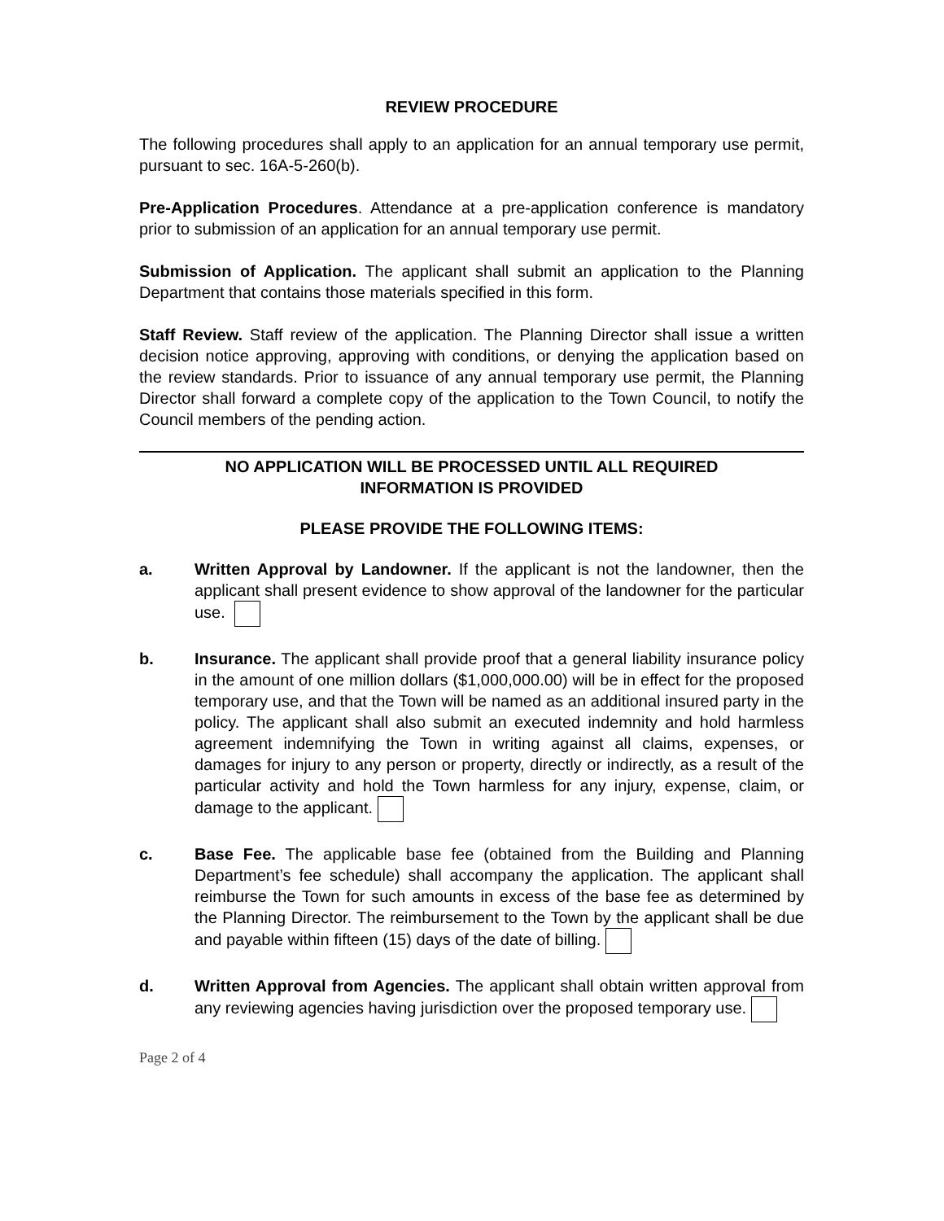REVIEW PROCEDURE
The following procedures shall apply to an application for an annual temporary use permit, pursuant to sec. 16A-5-260(b).
Pre-Application Procedures. Attendance at a pre-application conference is mandatory prior to submission of an application for an annual temporary use permit.
Submission of Application. The applicant shall submit an application to the Planning Department that contains those materials specified in this form.
Staff Review. Staff review of the application. The Planning Director shall issue a written decision notice approving, approving with conditions, or denying the application based on the review standards. Prior to issuance of any annual temporary use permit, the Planning Director shall forward a complete copy of the application to the Town Council, to notify the Council members of the pending action.
NO APPLICATION WILL BE PROCESSED UNTIL ALL REQUIRED
INFORMATION IS PROVIDED
PLEASE PROVIDE THE FOLLOWING ITEMS:
a. Written Approval by Landowner. If the applicant is not the landowner, then the applicant shall present evidence to show approval of the landowner for the particular use.
b. Insurance. The applicant shall provide proof that a general liability insurance policy in the amount of one million dollars ($1,000,000.00) will be in effect for the proposed temporary use, and that the Town will be named as an additional insured party in the policy. The applicant shall also submit an executed indemnity and hold harmless agreement indemnifying the Town in writing against all claims, expenses, or damages for injury to any person or property, directly or indirectly, as a result of the particular activity and hold the Town harmless for any injury, expense, claim, or damage to the applicant.
c. Base Fee. The applicable base fee (obtained from the Building and Planning Department’s fee schedule) shall accompany the application. The applicant shall reimburse the Town for such amounts in excess of the base fee as determined by the Planning Director. The reimbursement to the Town by the applicant shall be due and payable within fifteen (15) days of the date of billing.
d. Written Approval from Agencies. The applicant shall obtain written approval from any reviewing agencies having jurisdiction over the proposed temporary use.
Page 2 of 4